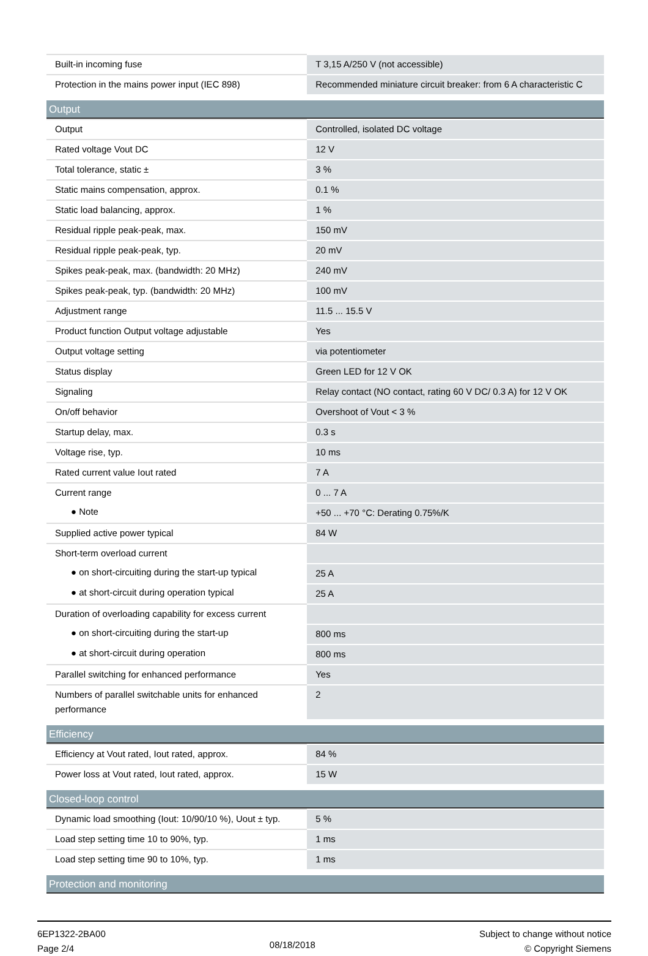| Built-in incoming fuse | T 3,15 A/250 V (not accessible) |
| Protection in the mains power input (IEC 898) | Recommended miniature circuit breaker: from 6 A characteristic C |
| Output | |
| Output | Controlled, isolated DC voltage |
| Rated voltage Vout DC | 12 V |
| Total tolerance, static ± | 3 % |
| Static mains compensation, approx. | 0.1 % |
| Static load balancing, approx. | 1 % |
| Residual ripple peak-peak, max. | 150 mV |
| Residual ripple peak-peak, typ. | 20 mV |
| Spikes peak-peak, max. (bandwidth: 20 MHz) | 240 mV |
| Spikes peak-peak, typ. (bandwidth: 20 MHz) | 100 mV |
| Adjustment range | 11.5 ... 15.5 V |
| Product function Output voltage adjustable | Yes |
| Output voltage setting | via potentiometer |
| Status display | Green LED for 12 V OK |
| Signaling | Relay contact (NO contact, rating 60 V DC/ 0.3 A) for 12 V OK |
| On/off behavior | Overshoot of Vout < 3 % |
| Startup delay, max. | 0.3 s |
| Voltage rise, typ. | 10 ms |
| Rated current value Iout rated | 7 A |
| Current range | 0 ... 7 A |
| ● Note | +50 ... +70 °C: Derating 0.75%/K |
| Supplied active power typical | 84 W |
| Short-term overload current | |
| ● on short-circuiting during the start-up typical | 25 A |
| ● at short-circuit during operation typical | 25 A |
| Duration of overloading capability for excess current | |
| ● on short-circuiting during the start-up | 800 ms |
| ● at short-circuit during operation | 800 ms |
| Parallel switching for enhanced performance | Yes |
| Numbers of parallel switchable units for enhanced performance | 2 |
| Efficiency | |
| Efficiency at Vout rated, Iout rated, approx. | 84 % |
| Power loss at Vout rated, Iout rated, approx. | 15 W |
| Closed-loop control | |
| Dynamic load smoothing (Iout: 10/90/10 %), Uout ± typ. | 5 % |
| Load step setting time 10 to 90%, typ. | 1 ms |
| Load step setting time 90 to 10%, typ. | 1 ms |
| Protection and monitoring | |
6EP1322-2BA00
Page 2/4
08/18/2018
Subject to change without notice
© Copyright Siemens